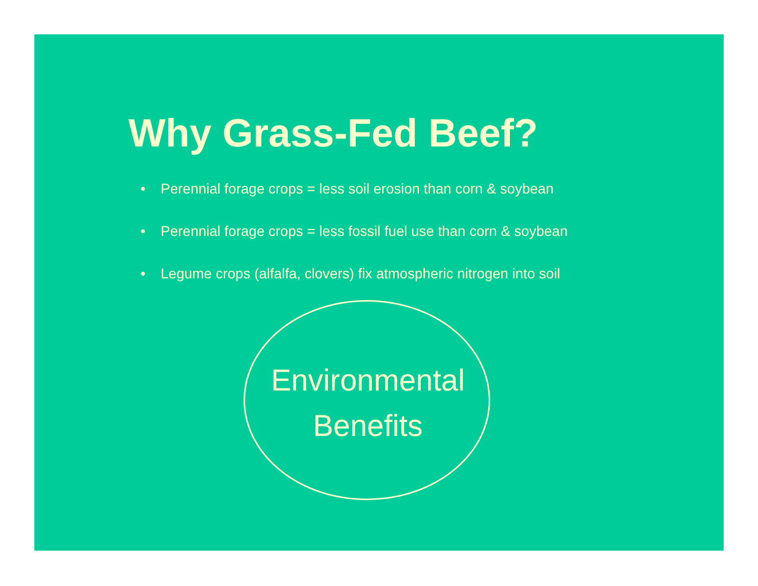Why Grass-Fed Beef?
• Perennial forage crops = less soil erosion than corn & soybean
• Perennial forage crops = less fossil fuel use than corn & soybean
• Legume crops (alfalfa, clovers) fix atmospheric nitrogen into soil
Environmental
Benefits